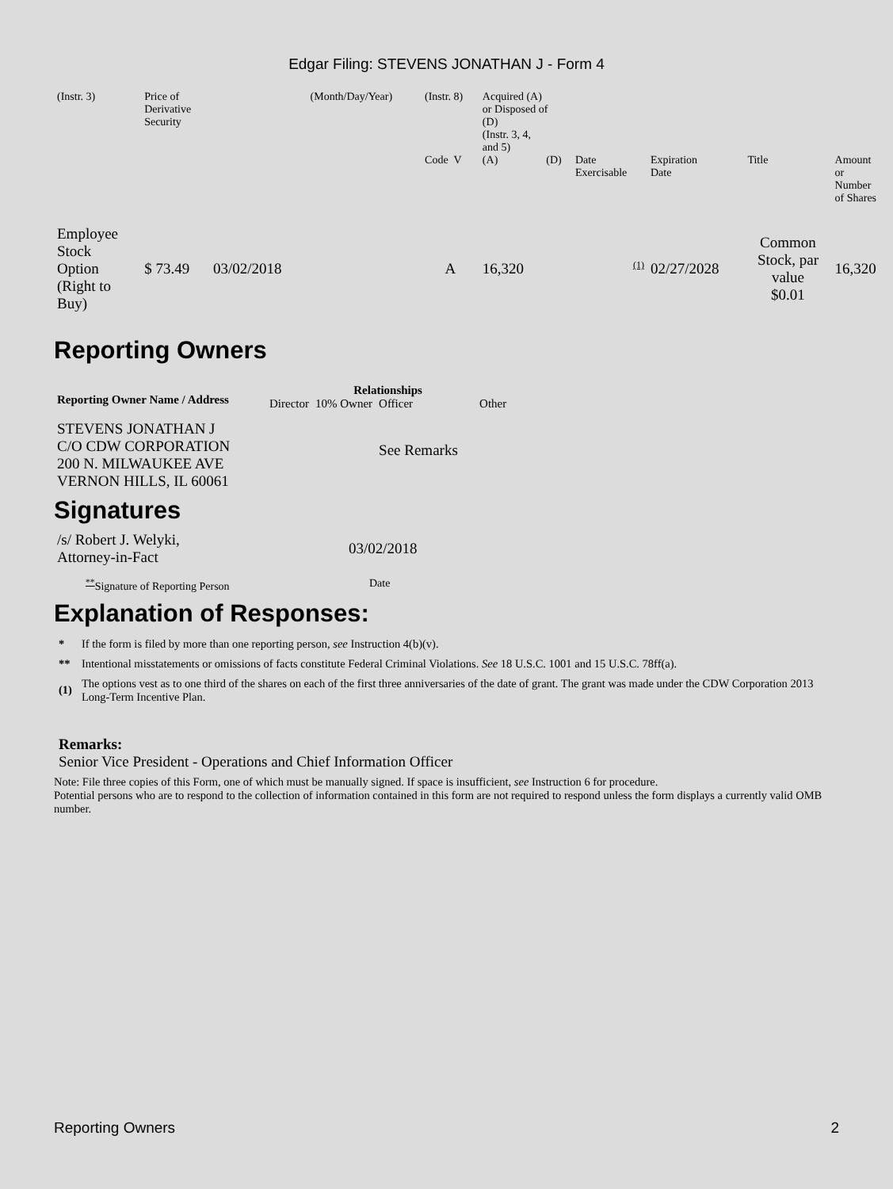Edgar Filing: STEVENS JONATHAN J - Form 4
| (Instr. 3) | Price of Derivative Security | | (Month/Day/Year) | (Instr. 8) | Acquired (A) or Disposed of (D) (Instr. 3, 4, and 5) | | | | | | |
| | | | | Code V | (A) | (D) | | Date Exercisable | Expiration Date | Title | Amount or Number of Shares |
| Employee Stock Option (Right to Buy) | $ 73.49 | 03/02/2018 | | A | 16,320 | | | <sup>(1)</sup> | 02/27/2028 | Common Stock, par value $0.01 | 16,320 |
Reporting Owners
| Reporting Owner Name / Address | Relationships | | | |
| --- | --- | --- | --- | --- |
| | Director | 10% Owner | Officer | Other |
| STEVENS JONATHAN J C/O CDW CORPORATION 200 N. MILWAUKEE AVE VERNON HILLS, IL 60061 | | | See Remarks | |
Signatures
| /s/ Robert J. Welyki, Attorney-in-Fact | 03/02/2018 |
| <sup>**</sup> Signature of Reporting Person | Date |
Explanation of Responses:
| * | If the form is filed by more than one reporting person, see Instruction 4(b)(v). |
| ** | Intentional misstatements or omissions of facts constitute Federal Criminal Violations. See 18 U.S.C. 1001 and 15 U.S.C. 78ff(a). |
| (1) | The options vest as to one third of the shares on each of the first three anniversaries of the date of grant. The grant was made under the CDW Corporation 2013 Long-Term Incentive Plan. |
Remarks:
Senior Vice President - Operations and Chief Information Officer
Note: File three copies of this Form, one of which must be manually signed. If space is insufficient, see Instruction 6 for procedure.
Potential persons who are to respond to the collection of information contained in this form are not required to respond unless the form displays a currently valid OMB number.
Reporting Owners 2